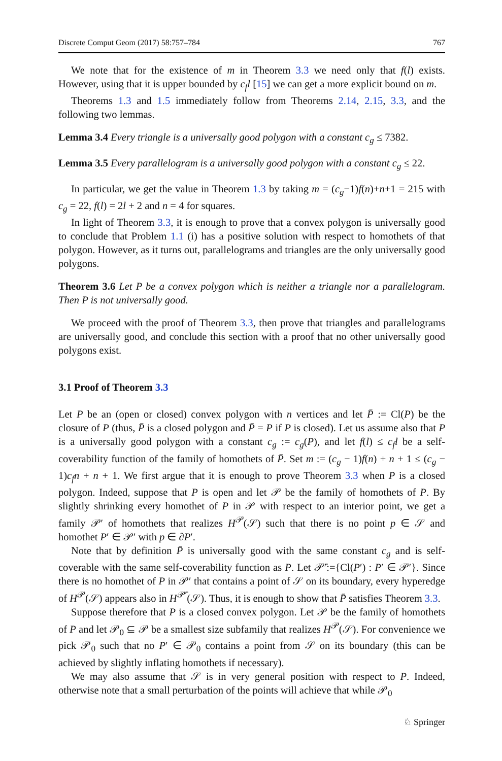Discrete Comput Geom (2017) 58:757–784 767
We note that for the existence of m in Theorem 3.3 we need only that f(l) exists. However, using that it is upper bounded by c<sub>f</sub>l [15] we can get a more explicit bound on m.
Theorems 1.3 and 1.5 immediately follow from Theorems 2.14, 2.15, 3.3, and the following two lemmas.
Lemma 3.4 Every triangle is a universally good polygon with a constant c<sub>g</sub> ≤ 7382.
Lemma 3.5 Every parallelogram is a universally good polygon with a constant c<sub>g</sub> ≤ 22.
In particular, we get the value in Theorem 1.3 by taking m = (c<sub>g</sub>−1)f(n)+n+1 = 215 with c<sub>g</sub> = 22, f(l) = 2l + 2 and n = 4 for squares.
In light of Theorem 3.3, it is enough to prove that a convex polygon is universally good to conclude that Problem 1.1 (i) has a positive solution with respect to homothets of that polygon. However, as it turns out, parallelograms and triangles are the only universally good polygons.
Theorem 3.6 Let P be a convex polygon which is neither a triangle nor a parallelogram. Then P is not universally good.
We proceed with the proof of Theorem 3.3, then prove that triangles and parallelograms are universally good, and conclude this section with a proof that no other universally good polygons exist.
3.1 Proof of Theorem 3.3
Let P be an (open or closed) convex polygon with n vertices and let P̄ := Cl(P) be the closure of P (thus, P̄ is a closed polygon and P̄ = P if P is closed). Let us assume also that P is a universally good polygon with a constant c<sub>g</sub> := c<sub>g</sub>(P), and let f(l) ≤ c<sub>f</sub>l be a self-coverability function of the family of homothets of P̄. Set m := (c<sub>g</sub> − 1)f(n) + n + 1 ≤ (c<sub>g</sub> − 1)c<sub>f</sub>n + n + 1. We first argue that it is enough to prove Theorem 3.3 when P is a closed polygon. Indeed, suppose that P is open and let 𝒫 be the family of homothets of P. By slightly shrinking every homothet of P in 𝒫 with respect to an interior point, we get a family 𝒫′ of homothets that realizes H<sup>𝒫</sup>(𝒮) such that there is no point p ∈ 𝒮 and homothet P′ ∈ 𝒫′ with p ∈ ∂P′.
Note that by definition P̄ is universally good with the same constant c<sub>g</sub> and is self-coverable with the same self-coverability function as P. Let 𝒫̄′:={Cl(P′) : P′ ∈ 𝒫′}. Since there is no homothet of P in 𝒫′ that contains a point of 𝒮 on its boundary, every hyperedge of H<sup>𝒫</sup>(𝒮) appears also in H<sup>𝒫̄′</sup>(𝒮). Thus, it is enough to show that P̄ satisfies Theorem 3.3.
Suppose therefore that P is a closed convex polygon. Let 𝒫 be the family of homothets of P and let 𝒫<sub>0</sub> ⊆ 𝒫 be a smallest size subfamily that realizes H<sup>𝒫</sup>(𝒮). For convenience we pick 𝒫<sub>0</sub> such that no P′ ∈ 𝒫<sub>0</sub> contains a point from 𝒮 on its boundary (this can be achieved by slightly inflating homothets if necessary).
We may also assume that 𝒮 is in very general position with respect to P. Indeed, otherwise note that a small perturbation of the points will achieve that while 𝒫<sub>0</sub>
♘ Springer